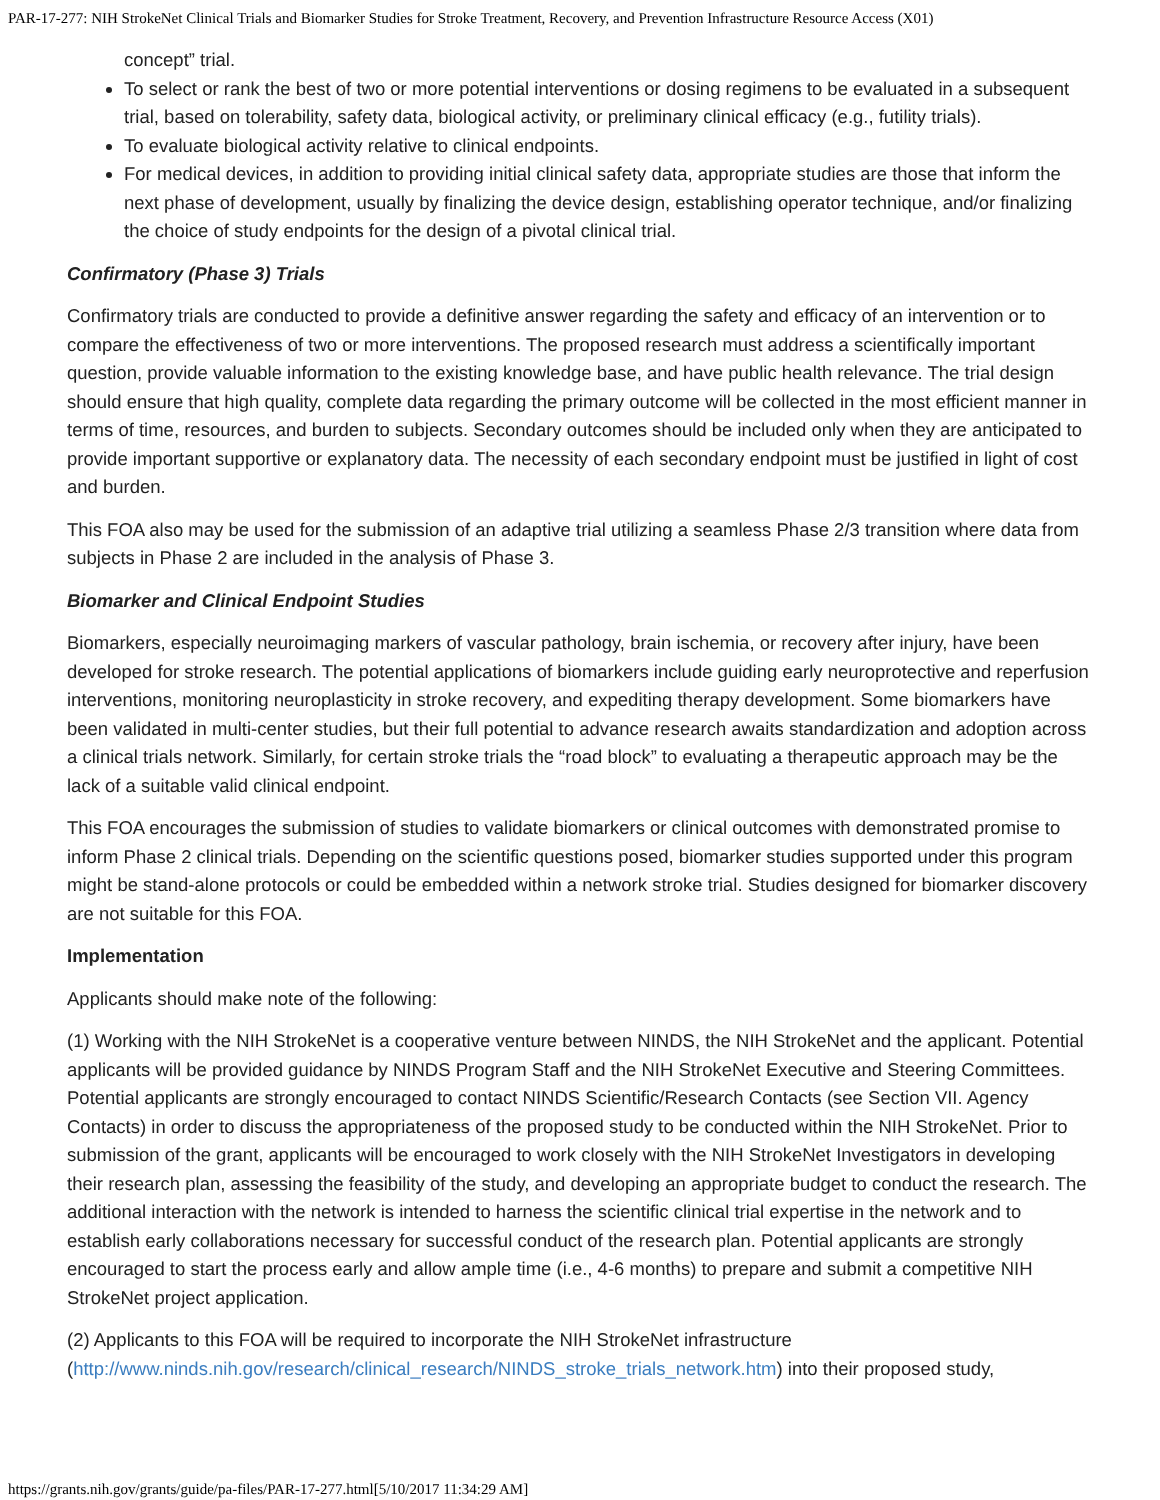PAR-17-277: NIH StrokeNet Clinical Trials and Biomarker Studies for Stroke Treatment, Recovery, and Prevention Infrastructure Resource Access (X01)
concept” trial.
To select or rank the best of two or more potential interventions or dosing regimens to be evaluated in a subsequent trial, based on tolerability, safety data, biological activity, or preliminary clinical efficacy (e.g., futility trials).
To evaluate biological activity relative to clinical endpoints.
For medical devices, in addition to providing initial clinical safety data, appropriate studies are those that inform the next phase of development, usually by finalizing the device design, establishing operator technique, and/or finalizing the choice of study endpoints for the design of a pivotal clinical trial.
Confirmatory (Phase 3) Trials
Confirmatory trials are conducted to provide a definitive answer regarding the safety and efficacy of an intervention or to compare the effectiveness of two or more interventions. The proposed research must address a scientifically important question, provide valuable information to the existing knowledge base, and have public health relevance. The trial design should ensure that high quality, complete data regarding the primary outcome will be collected in the most efficient manner in terms of time, resources, and burden to subjects. Secondary outcomes should be included only when they are anticipated to provide important supportive or explanatory data. The necessity of each secondary endpoint must be justified in light of cost and burden.
This FOA also may be used for the submission of an adaptive trial utilizing a seamless Phase 2/3 transition where data from subjects in Phase 2 are included in the analysis of Phase 3.
Biomarker and Clinical Endpoint Studies
Biomarkers, especially neuroimaging markers of vascular pathology, brain ischemia, or recovery after injury, have been developed for stroke research. The potential applications of biomarkers include guiding early neuroprotective and reperfusion interventions, monitoring neuroplasticity in stroke recovery, and expediting therapy development. Some biomarkers have been validated in multi-center studies, but their full potential to advance research awaits standardization and adoption across a clinical trials network. Similarly, for certain stroke trials the “road block” to evaluating a therapeutic approach may be the lack of a suitable valid clinical endpoint.
This FOA encourages the submission of studies to validate biomarkers or clinical outcomes with demonstrated promise to inform Phase 2 clinical trials. Depending on the scientific questions posed, biomarker studies supported under this program might be stand-alone protocols or could be embedded within a network stroke trial. Studies designed for biomarker discovery are not suitable for this FOA.
Implementation
Applicants should make note of the following:
(1) Working with the NIH StrokeNet is a cooperative venture between NINDS, the NIH StrokeNet and the applicant. Potential applicants will be provided guidance by NINDS Program Staff and the NIH StrokeNet Executive and Steering Committees. Potential applicants are strongly encouraged to contact NINDS Scientific/Research Contacts (see Section VII. Agency Contacts) in order to discuss the appropriateness of the proposed study to be conducted within the NIH StrokeNet. Prior to submission of the grant, applicants will be encouraged to work closely with the NIH StrokeNet Investigators in developing their research plan, assessing the feasibility of the study, and developing an appropriate budget to conduct the research. The additional interaction with the network is intended to harness the scientific clinical trial expertise in the network and to establish early collaborations necessary for successful conduct of the research plan. Potential applicants are strongly encouraged to start the process early and allow ample time (i.e., 4-6 months) to prepare and submit a competitive NIH StrokeNet project application.
(2) Applicants to this FOA will be required to incorporate the NIH StrokeNet infrastructure (http://www.ninds.nih.gov/research/clinical_research/NINDS_stroke_trials_network.htm) into their proposed study,
https://grants.nih.gov/grants/guide/pa-files/PAR-17-277.html[5/10/2017 11:34:29 AM]